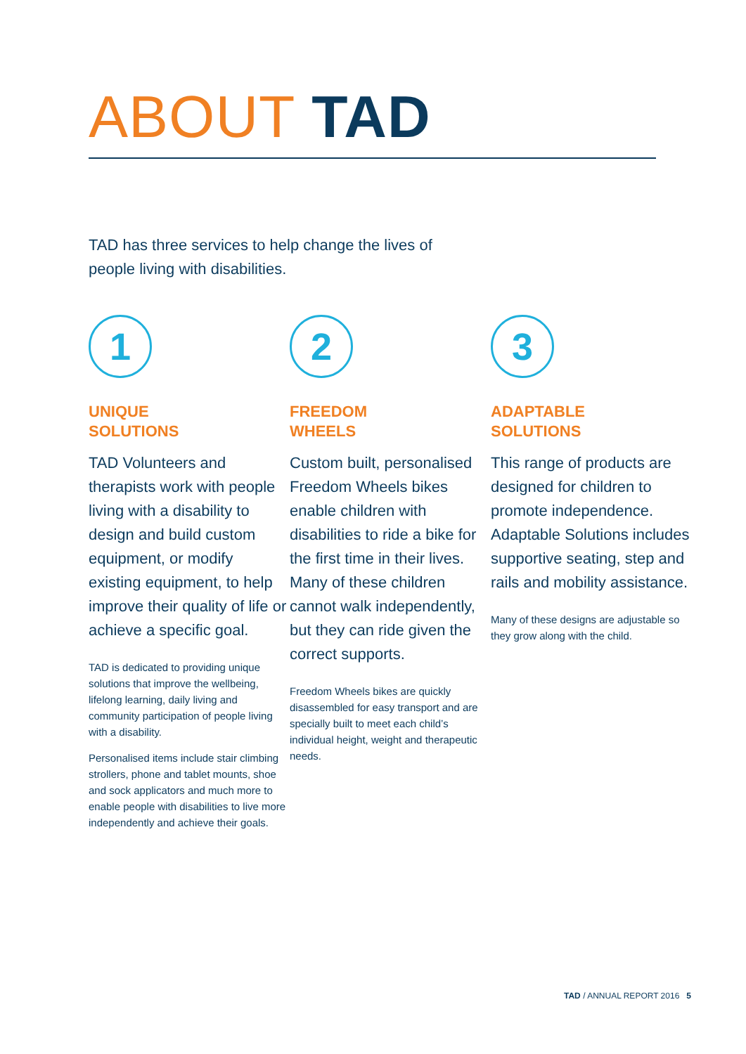ABOUT TAD
TAD has three services to help change the lives of people living with disabilities.
1
UNIQUE
SOLUTIONS
TAD Volunteers and therapists work with people living with a disability to design and build custom equipment, or modify existing equipment, to help improve their quality of life or achieve a specific goal.
TAD is dedicated to providing unique solutions that improve the wellbeing, lifelong learning, daily living and community participation of people living with a disability.
Personalised items include stair climbing strollers, phone and tablet mounts, shoe and sock applicators and much more to enable people with disabilities to live more independently and achieve their goals.
2
FREEDOM
WHEELS
Custom built, personalised Freedom Wheels bikes enable children with disabilities to ride a bike for the first time in their lives. Many of these children cannot walk independently, but they can ride given the correct supports.
Freedom Wheels bikes are quickly disassembled for easy transport and are specially built to meet each child’s individual height, weight and therapeutic needs.
3
ADAPTABLE
SOLUTIONS
This range of products are designed for children to promote independence. Adaptable Solutions includes supportive seating, step and rails and mobility assistance.
Many of these designs are adjustable so they grow along with the child.
TAD / ANNUAL REPORT 2016 5